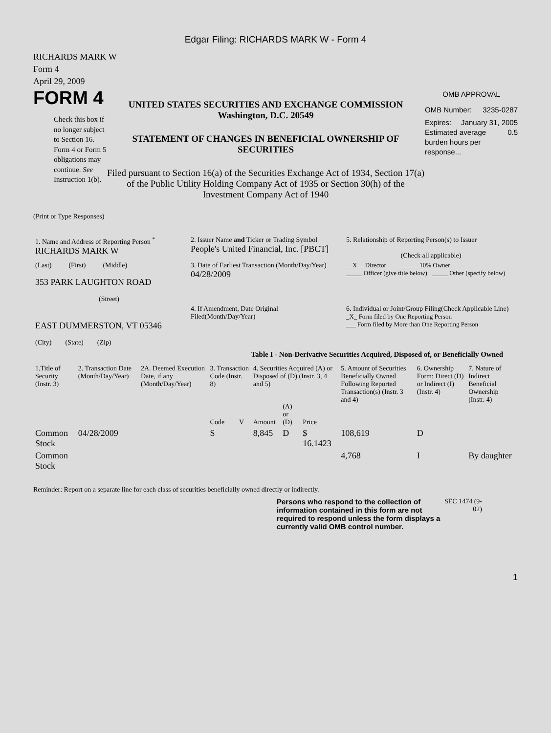Edgar Filing: RICHARDS MARK W - Form 4
RICHARDS MARK W
Form 4
April 29, 2009
FORM 4
Check this box if no longer subject to Section 16. Form 4 or Form 5 obligations may continue. See Instruction 1(b).
UNITED STATES SECURITIES AND EXCHANGE COMMISSION
Washington, D.C. 20549
STATEMENT OF CHANGES IN BENEFICIAL OWNERSHIP OF SECURITIES
Filed pursuant to Section 16(a) of the Securities Exchange Act of 1934, Section 17(a) of the Public Utility Holding Company Act of 1935 or Section 30(h) of the Investment Company Act of 1940
OMB APPROVAL
OMB Number: 3235-0287
Expires: January 31, 2005
Estimated average burden hours per response... 0.5
(Print or Type Responses)
| 1. Name and Address of Reporting Person <sup>*</sup> RICHARDS MARK W | 2. Issuer Name and Ticker or Trading Symbol People's United Financial, Inc. [PBCT] | 5. Relationship of Reporting Person(s) to Issuer (Check all applicable) |
| (Last) (First) (Middle) 353 PARK LAUGHTON ROAD (Street) | 3. Date of Earliest Transaction (Month/Day/Year) 04/28/2009 | __X__ Director _____ 10% Owner _____ Officer (give title below) _____ Other (specify below) |
| EAST DUMMERSTON, VT 05346 (City) (State) (Zip) | 4. If Amendment, Date Original Filed(Month/Day/Year) | 6. Individual or Joint/Group Filing(Check Applicable Line) _X_ Form filed by One Reporting Person ___ Form filed by More than One Reporting Person |
Table I - Non-Derivative Securities Acquired, Disposed of, or Beneficially Owned
| 1.Title of Security (Instr. 3) | 2. Transaction Date (Month/Day/Year) | 2A. Deemed Execution Date, if any (Month/Day/Year) | 3. Transaction Code (Instr. 8) | | 4. Securities Acquired (A) or Disposed of (D) (Instr. 3, 4 and 5) | | | 5. Amount of Securities Beneficially Owned Following Reported Transaction(s) (Instr. 3 and 4) | 6. Ownership Form: Direct (D) or Indirect (I) (Instr. 4) | 7. Nature of Indirect Beneficial Ownership (Instr. 4) |
| --- | --- | --- | --- | --- | --- | --- | --- | --- | --- | --- |
| | | | Code | V | Amount | (A) or (D) | Price | | | |
| Common Stock | 04/28/2009 | | S | | 8,845 | D | $ 16.1423 | 108,619 | D | |
| Common Stock | | | | | | | | 4,768 | I | By daughter |
Reminder: Report on a separate line for each class of securities beneficially owned directly or indirectly.
Persons who respond to the collection of information contained in this form are not required to respond unless the form displays a currently valid OMB control number.
SEC 1474 (9-02)
1